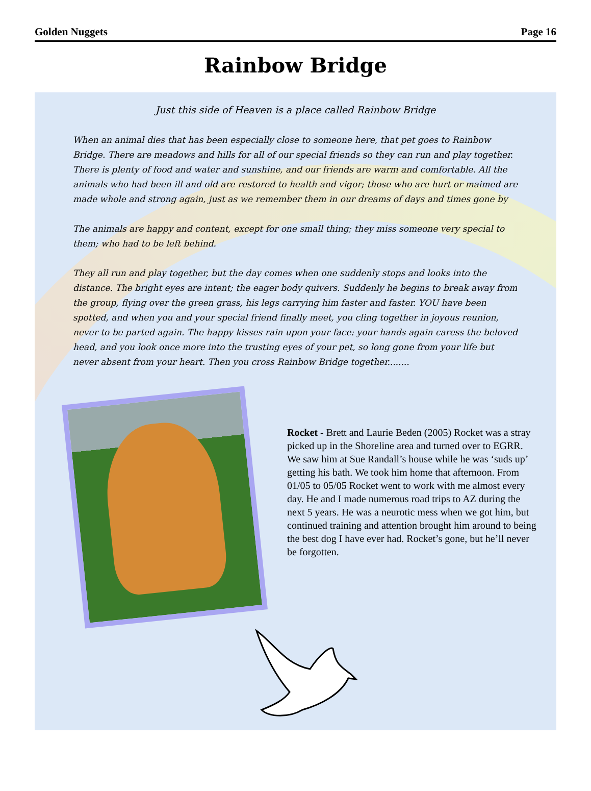Golden Nuggets Page 16
Rainbow Bridge
Just this side of Heaven is a place called Rainbow Bridge
When an animal dies that has been especially close to someone here, that pet goes to Rainbow Bridge. There are meadows and hills for all of our special friends so they can run and play together. There is plenty of food and water and sunshine, and our friends are warm and comfortable. All the animals who had been ill and old are restored to health and vigor; those who are hurt or maimed are made whole and strong again, just as we remember them in our dreams of days and times gone by
The animals are happy and content, except for one small thing; they miss someone very special to them; who had to be left behind.
They all run and play together, but the day comes when one suddenly stops and looks into the distance. The bright eyes are intent; the eager body quivers. Suddenly he begins to break away from the group, flying over the green grass, his legs carrying him faster and faster. YOU have been spotted, and when you and your special friend finally meet, you cling together in joyous reunion, never to be parted again. The happy kisses rain upon your face: your hands again caress the beloved head, and you look once more into the trusting eyes of your pet, so long gone from your life but never absent from your heart. Then you cross Rainbow Bridge together........
Rocket - Brett and Laurie Beden (2005) Rocket was a stray picked up in the Shoreline area and turned over to EGRR. We saw him at Sue Randall’s house while he was ‘suds up’ getting his bath. We took him home that afternoon. From 01/05 to 05/05 Rocket went to work with me almost every day. He and I made numerous road trips to AZ during the next 5 years. He was a neurotic mess when we got him, but continued training and attention brought him around to being the best dog I have ever had. Rocket’s gone, but he’ll never be forgotten.